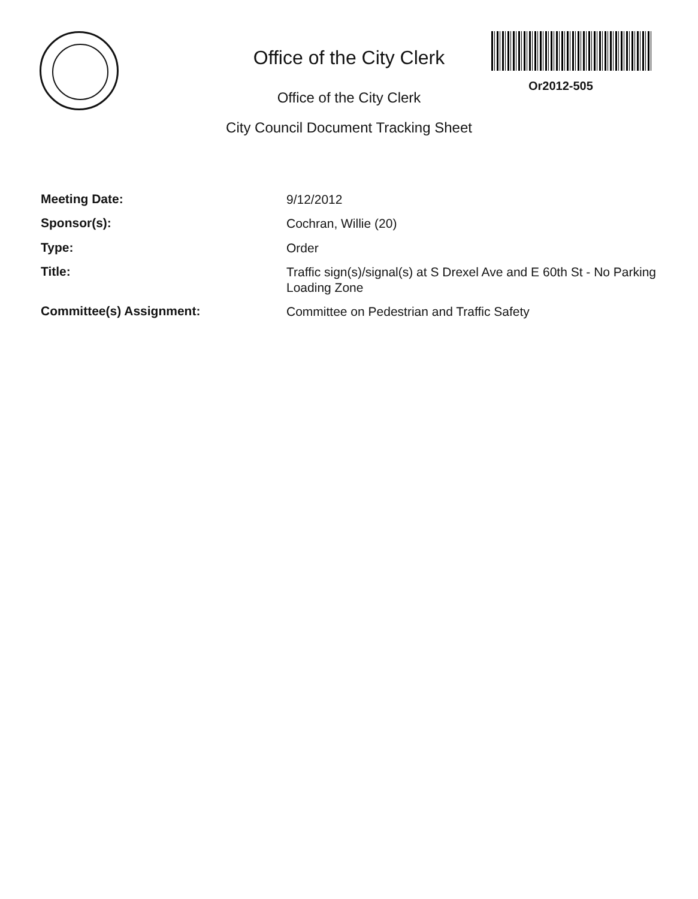Office of the City Clerk
Office of the City Clerk
City Council Document Tracking Sheet
Or2012-505
| Meeting Date: | 9/12/2012 |
| Sponsor(s): | Cochran, Willie (20) |
| Type: | Order |
| Title: | Traffic sign(s)/signal(s) at S Drexel Ave and E 60th St - No Parking Loading Zone |
| Committee(s) Assignment: | Committee on Pedestrian and Traffic Safety |